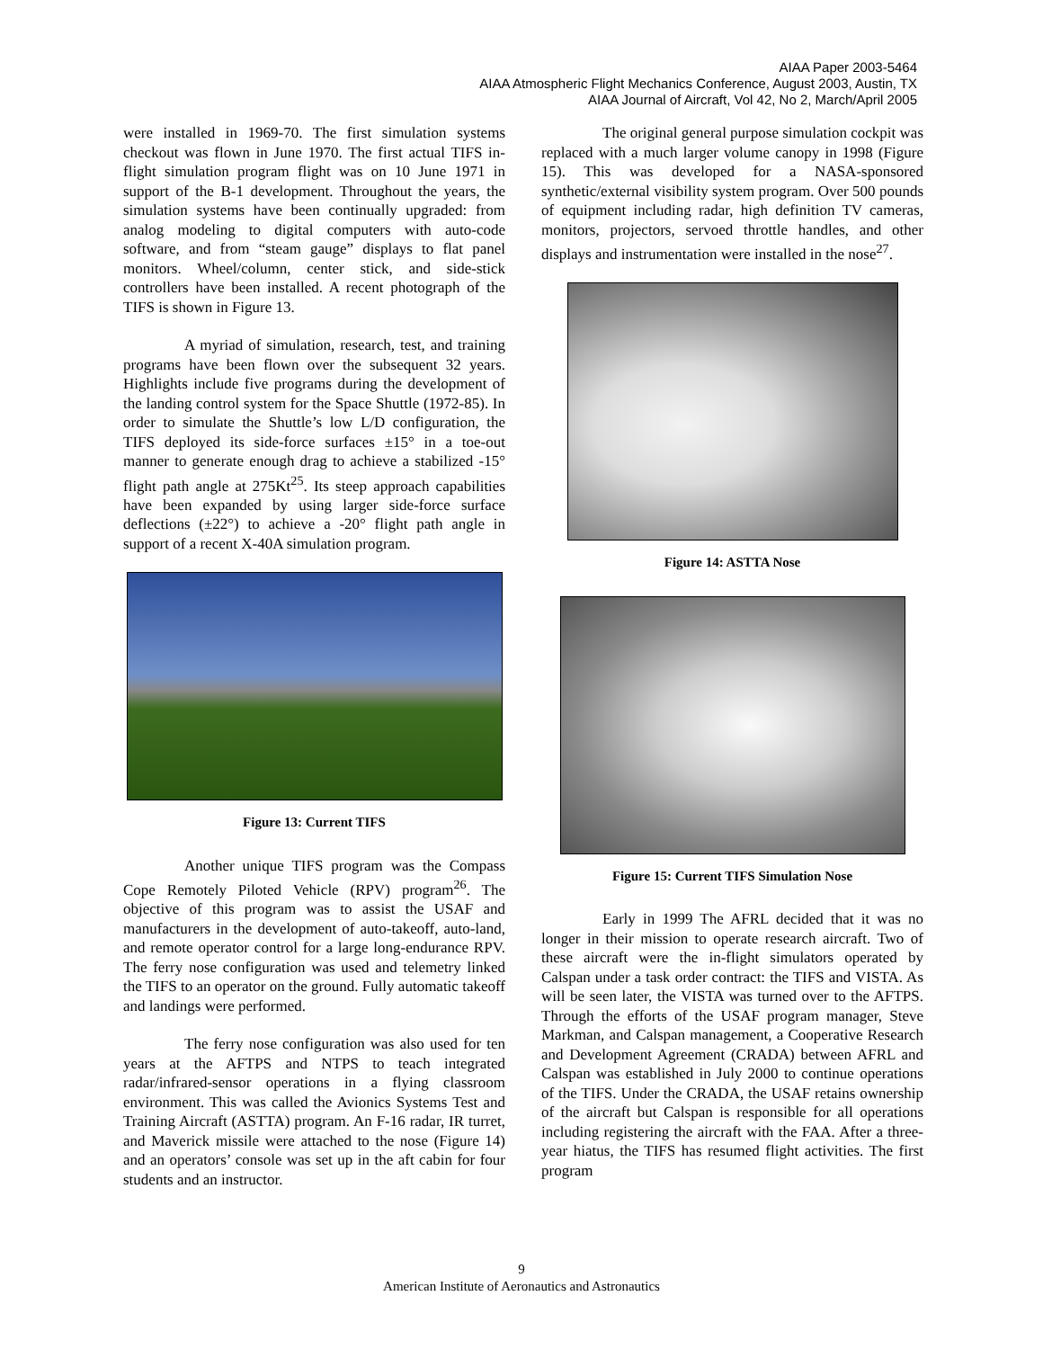AIAA Paper 2003-5464
AIAA Atmospheric Flight Mechanics Conference, August 2003, Austin, TX
AIAA Journal of Aircraft, Vol 42, No 2, March/April 2005
were installed in 1969-70. The first simulation systems checkout was flown in June 1970. The first actual TIFS in-flight simulation program flight was on 10 June 1971 in support of the B-1 development. Throughout the years, the simulation systems have been continually upgraded: from analog modeling to digital computers with auto-code software, and from “steam gauge” displays to flat panel monitors. Wheel/column, center stick, and side-stick controllers have been installed. A recent photograph of the TIFS is shown in Figure 13.
A myriad of simulation, research, test, and training programs have been flown over the subsequent 32 years. Highlights include five programs during the development of the landing control system for the Space Shuttle (1972-85). In order to simulate the Shuttle’s low L/D configuration, the TIFS deployed its side-force surfaces ±15° in a toe-out manner to generate enough drag to achieve a stabilized -15° flight path angle at 275Kt<sup>25</sup>. Its steep approach capabilities have been expanded by using larger side-force surface deflections (±22°) to achieve a -20° flight path angle in support of a recent X-40A simulation program.
Figure 13: Current TIFS
Another unique TIFS program was the Compass Cope Remotely Piloted Vehicle (RPV) program<sup>26</sup>. The objective of this program was to assist the USAF and manufacturers in the development of auto-takeoff, auto-land, and remote operator control for a large long-endurance RPV. The ferry nose configuration was used and telemetry linked the TIFS to an operator on the ground. Fully automatic takeoff and landings were performed.
The ferry nose configuration was also used for ten years at the AFTPS and NTPS to teach integrated radar/infrared-sensor operations in a flying classroom environment. This was called the Avionics Systems Test and Training Aircraft (ASTTA) program. An F-16 radar, IR turret, and Maverick missile were attached to the nose (Figure 14) and an operators’ console was set up in the aft cabin for four students and an instructor.
The original general purpose simulation cockpit was replaced with a much larger volume canopy in 1998 (Figure 15). This was developed for a NASA-sponsored synthetic/external visibility system program. Over 500 pounds of equipment including radar, high definition TV cameras, monitors, projectors, servoed throttle handles, and other displays and instrumentation were installed in the nose<sup>27</sup>.
Figure 14: ASTTA Nose
Figure 15: Current TIFS Simulation Nose
Early in 1999 The AFRL decided that it was no longer in their mission to operate research aircraft. Two of these aircraft were the in-flight simulators operated by Calspan under a task order contract: the TIFS and VISTA. As will be seen later, the VISTA was turned over to the AFTPS. Through the efforts of the USAF program manager, Steve Markman, and Calspan management, a Cooperative Research and Development Agreement (CRADA) between AFRL and Calspan was established in July 2000 to continue operations of the TIFS. Under the CRADA, the USAF retains ownership of the aircraft but Calspan is responsible for all operations including registering the aircraft with the FAA. After a three-year hiatus, the TIFS has resumed flight activities. The first program
9
American Institute of Aeronautics and Astronautics